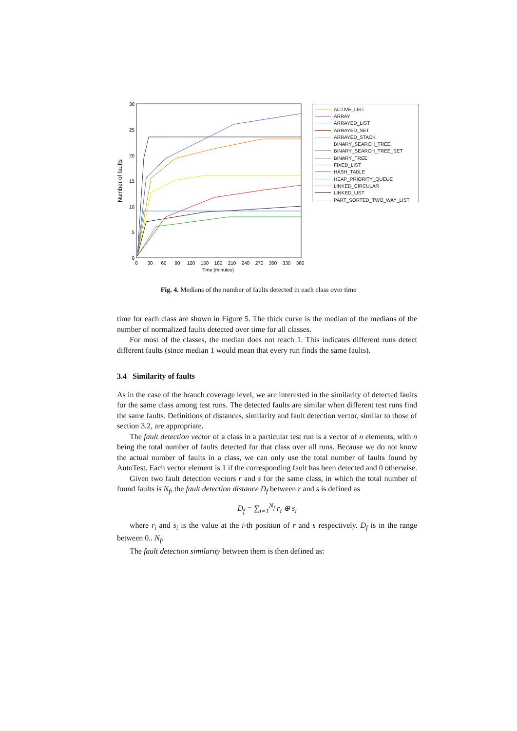Number of faults
30
25
20
15
10
5
0
0
30
60
90
120
150
180
210
240
270
300
330
360
Time (minutes)
ACTIVE_LIST
ARRAY
ARRAYED_LIST
ARRAYED_SET
ARRAYED_STACK
BINARY_SEARCH_TREE
BINARY_SEARCH_TREE_SET
BINARY_TREE
FIXED_LIST
HASH_TABLE
HEAP_PRIORITY_QUEUE
LINKED_CIRCULAR
LINKED_LIST
PART_SORTED_TWO_WAY_LIST
Fig. 4. Medians of the number of faults detected in each class over time
time for each class are shown in Figure 5. The thick curve is the median of the medians of the number of normalized faults detected over time for all classes.
For most of the classes, the median does not reach 1. This indicates different runs detect different faults (since median 1 would mean that every run finds the same faults).
3.4 Similarity of faults
As in the case of the branch coverage level, we are interested in the similarity of detected faults for the same class among test runs. The detected faults are similar when different test runs find the same faults. Definitions of distances, similarity and fault detection vector, similar to those of section 3.2, are appropriate.
The fault detection vector of a class in a particular test run is a vector of n elements, with n being the total number of faults detected for that class over all runs. Because we do not know the actual number of faults in a class, we can only use the total number of faults found by AutoTest. Each vector element is 1 if the corresponding fault has been detected and 0 otherwise.
Given two fault detection vectors r and s for the same class, in which the total number of found faults is N<sub>f</sub>, the fault detection distance D<sub>f</sub> between r and s is defined as
D<sub>f</sub> = ∑<sub>i=1</sub><sup>N<sub>f</sub></sup> r<sub>i</sub> ⊕ s<sub>i</sub>
where r<sub>i</sub> and s<sub>i</sub> is the value at the i-th position of r and s respectively. D<sub>f</sub> is in the range between 0.. N<sub>f</sub>.
The fault detection similarity between them is then defined as: